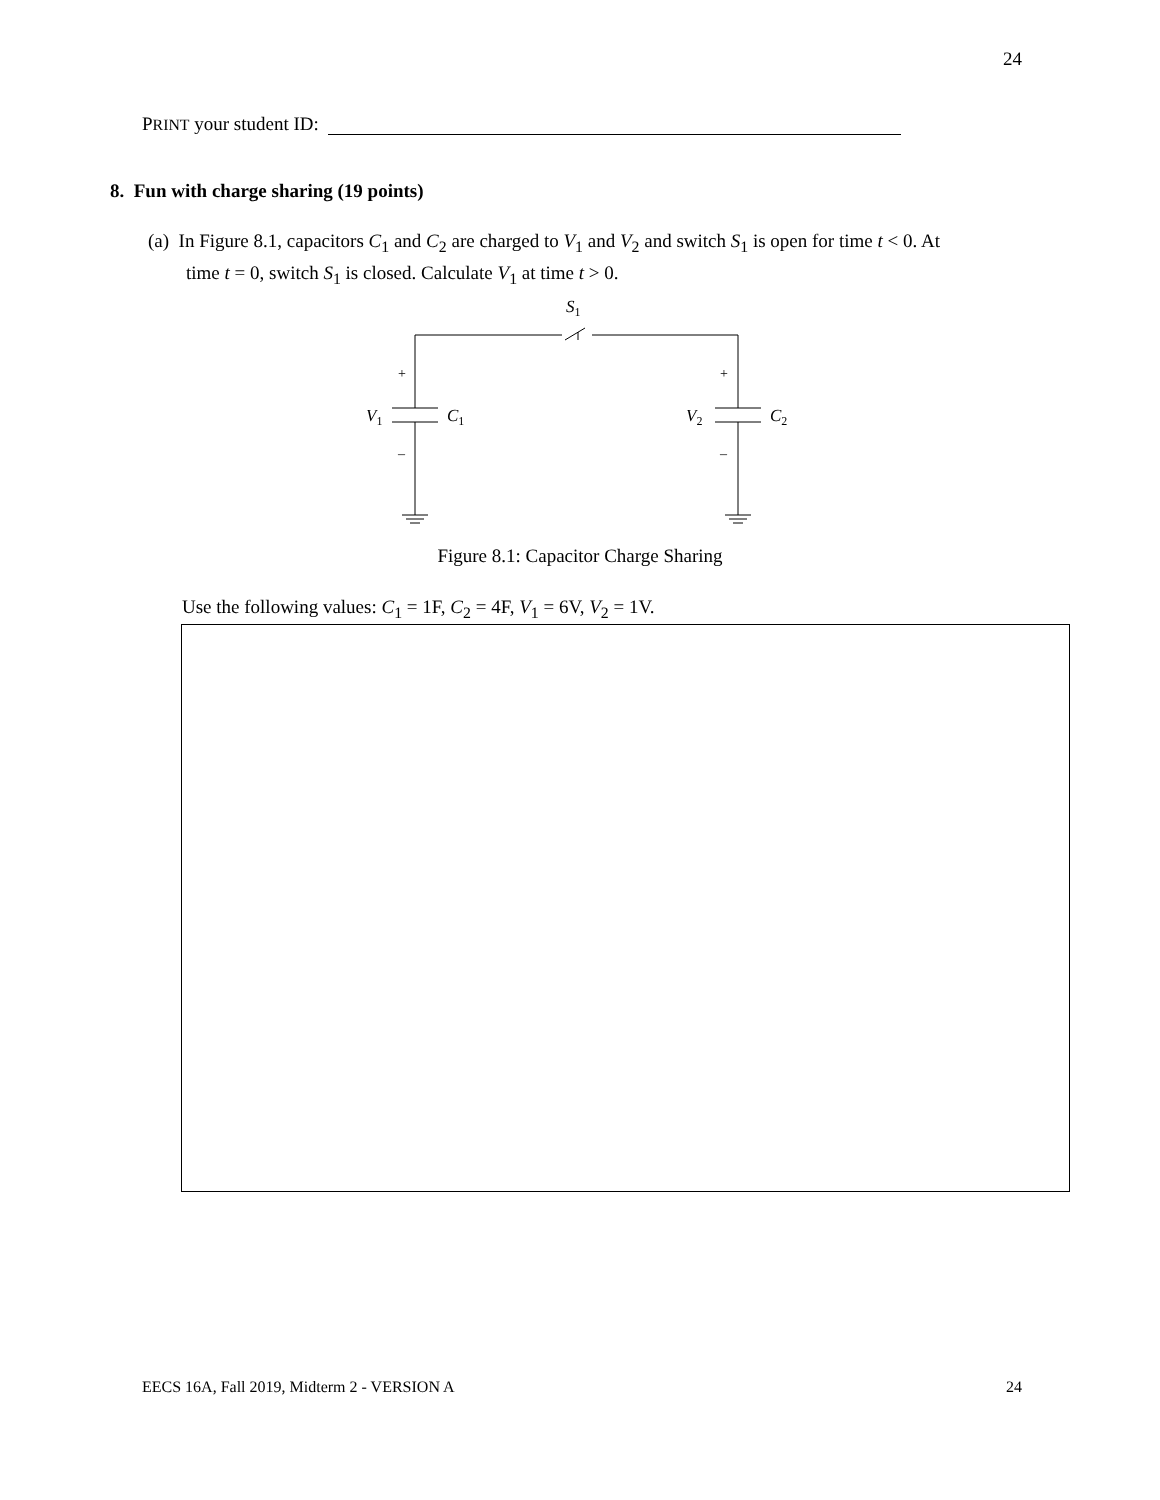24
PRINT your student ID:
8. Fun with charge sharing (19 points)
(a) In Figure 8.1, capacitors C<sub>1</sub> and C<sub>2</sub> are charged to V<sub>1</sub> and V<sub>2</sub> and switch S<sub>1</sub> is open for time t < 0. At
time t = 0, switch S<sub>1</sub> is closed. Calculate V<sub>1</sub> at time t > 0.
S1
+
+
–
–
V1
C1
V2
C2
Figure 8.1: Capacitor Charge Sharing
Use the following values: C<sub>1</sub> = 1F, C<sub>2</sub> = 4F, V<sub>1</sub> = 6V, V<sub>2</sub> = 1V.
EECS 16A, Fall 2019, Midterm 2 - VERSION A
24